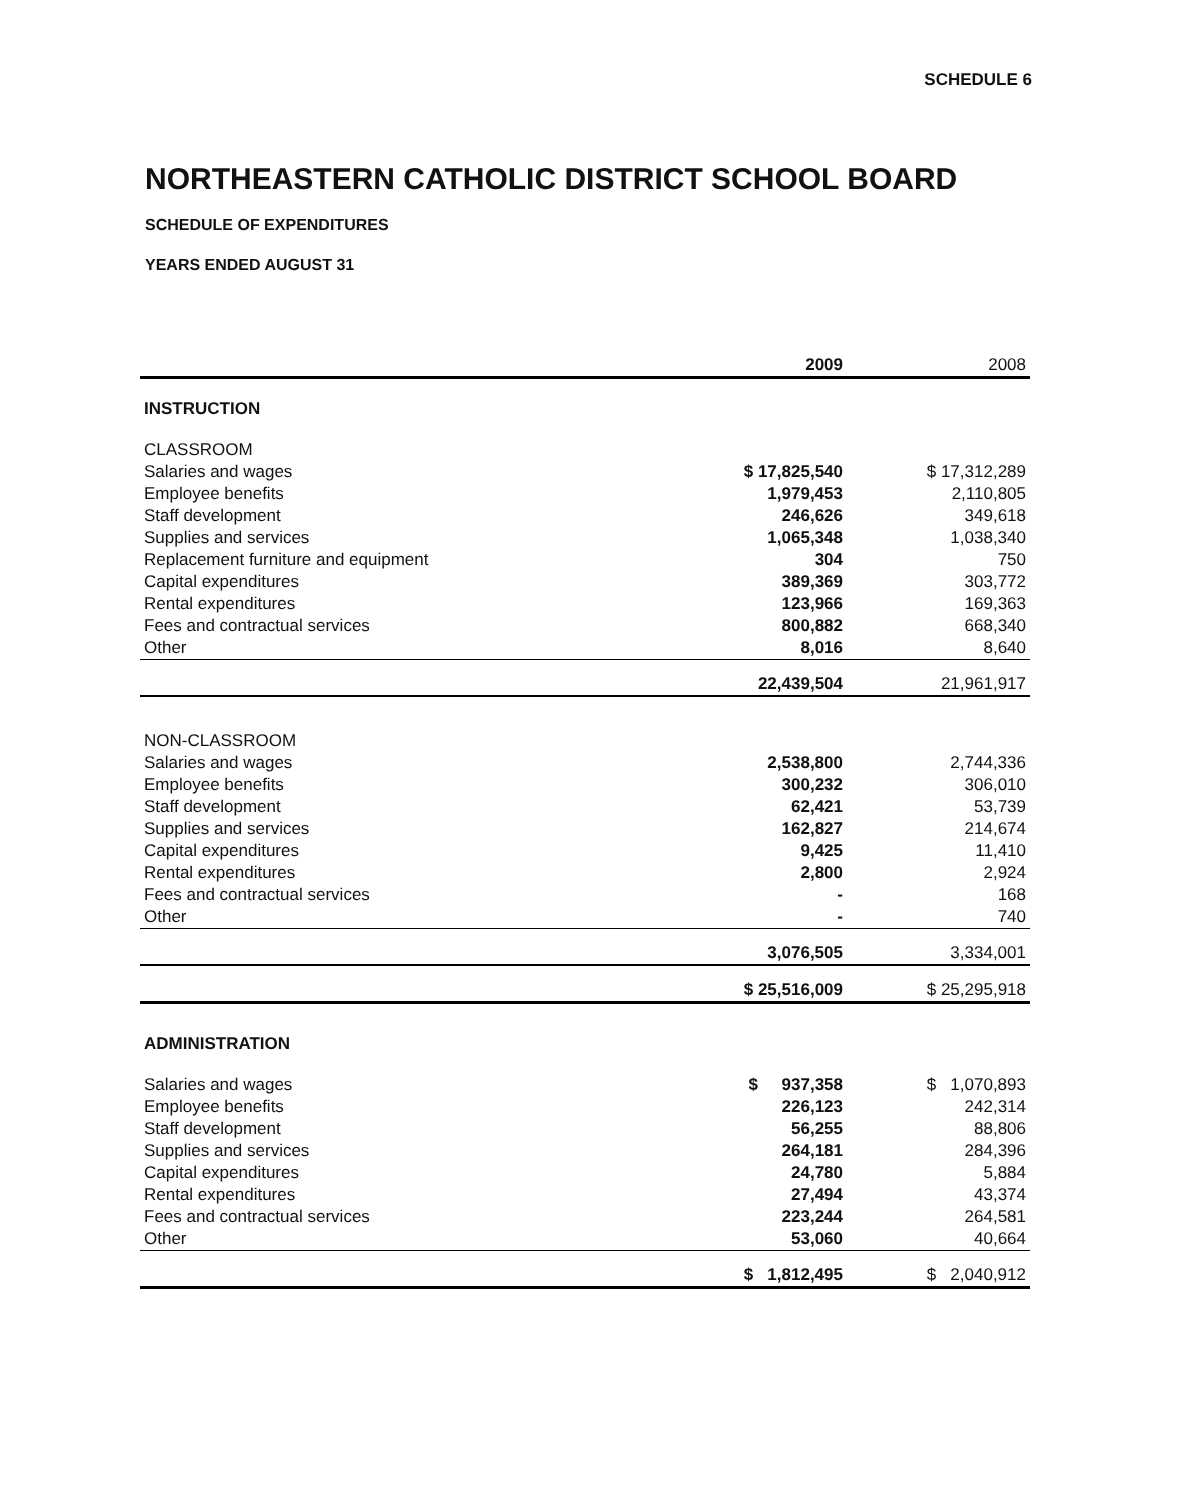SCHEDULE 6
NORTHEASTERN CATHOLIC DISTRICT SCHOOL BOARD
SCHEDULE OF EXPENDITURES
YEARS ENDED AUGUST 31
| | 2009 | 2008 |
| --- | --- | --- |
| INSTRUCTION | | |
| CLASSROOM | | |
| Salaries and wages | $ 17,825,540 | $ 17,312,289 |
| Employee benefits | 1,979,453 | 2,110,805 |
| Staff development | 246,626 | 349,618 |
| Supplies and services | 1,065,348 | 1,038,340 |
| Replacement furniture and equipment | 304 | 750 |
| Capital expenditures | 389,369 | 303,772 |
| Rental expenditures | 123,966 | 169,363 |
| Fees and contractual services | 800,882 | 668,340 |
| Other | 8,016 | 8,640 |
| | 22,439,504 | 21,961,917 |
| NON-CLASSROOM | | |
| Salaries and wages | 2,538,800 | 2,744,336 |
| Employee benefits | 300,232 | 306,010 |
| Staff development | 62,421 | 53,739 |
| Supplies and services | 162,827 | 214,674 |
| Capital expenditures | 9,425 | 11,410 |
| Rental expenditures | 2,800 | 2,924 |
| Fees and contractual services | - | 168 |
| Other | - | 740 |
| | 3,076,505 | 3,334,001 |
| | $ 25,516,009 | $ 25,295,918 |
| ADMINISTRATION | | |
| Salaries and wages | $ 937,358 | $ 1,070,893 |
| Employee benefits | 226,123 | 242,314 |
| Staff development | 56,255 | 88,806 |
| Supplies and services | 264,181 | 284,396 |
| Capital expenditures | 24,780 | 5,884 |
| Rental expenditures | 27,494 | 43,374 |
| Fees and contractual services | 223,244 | 264,581 |
| Other | 53,060 | 40,664 |
| | $ 1,812,495 | $ 2,040,912 |